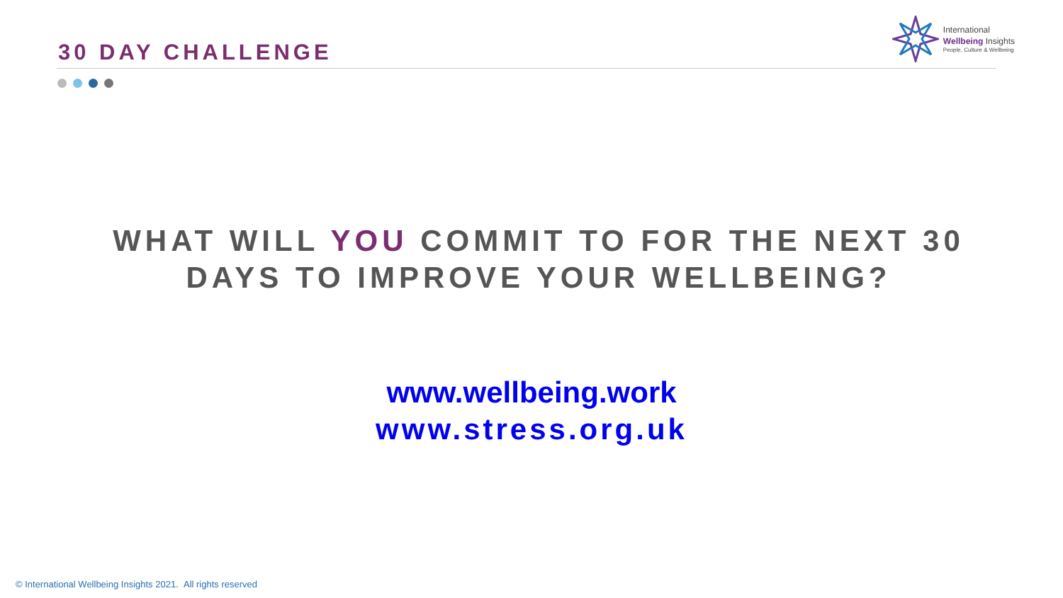30 DAY CHALLENGE
International
Wellbeing Insights
People, Culture & Wellbeing
WHAT WILL YOU COMMIT TO FOR THE NEXT 30
DAYS TO IMPROVE YOUR WELLBEING?
www.wellbeing.work
www.stress.org.uk
© International Wellbeing Insights 2021. All rights reserved